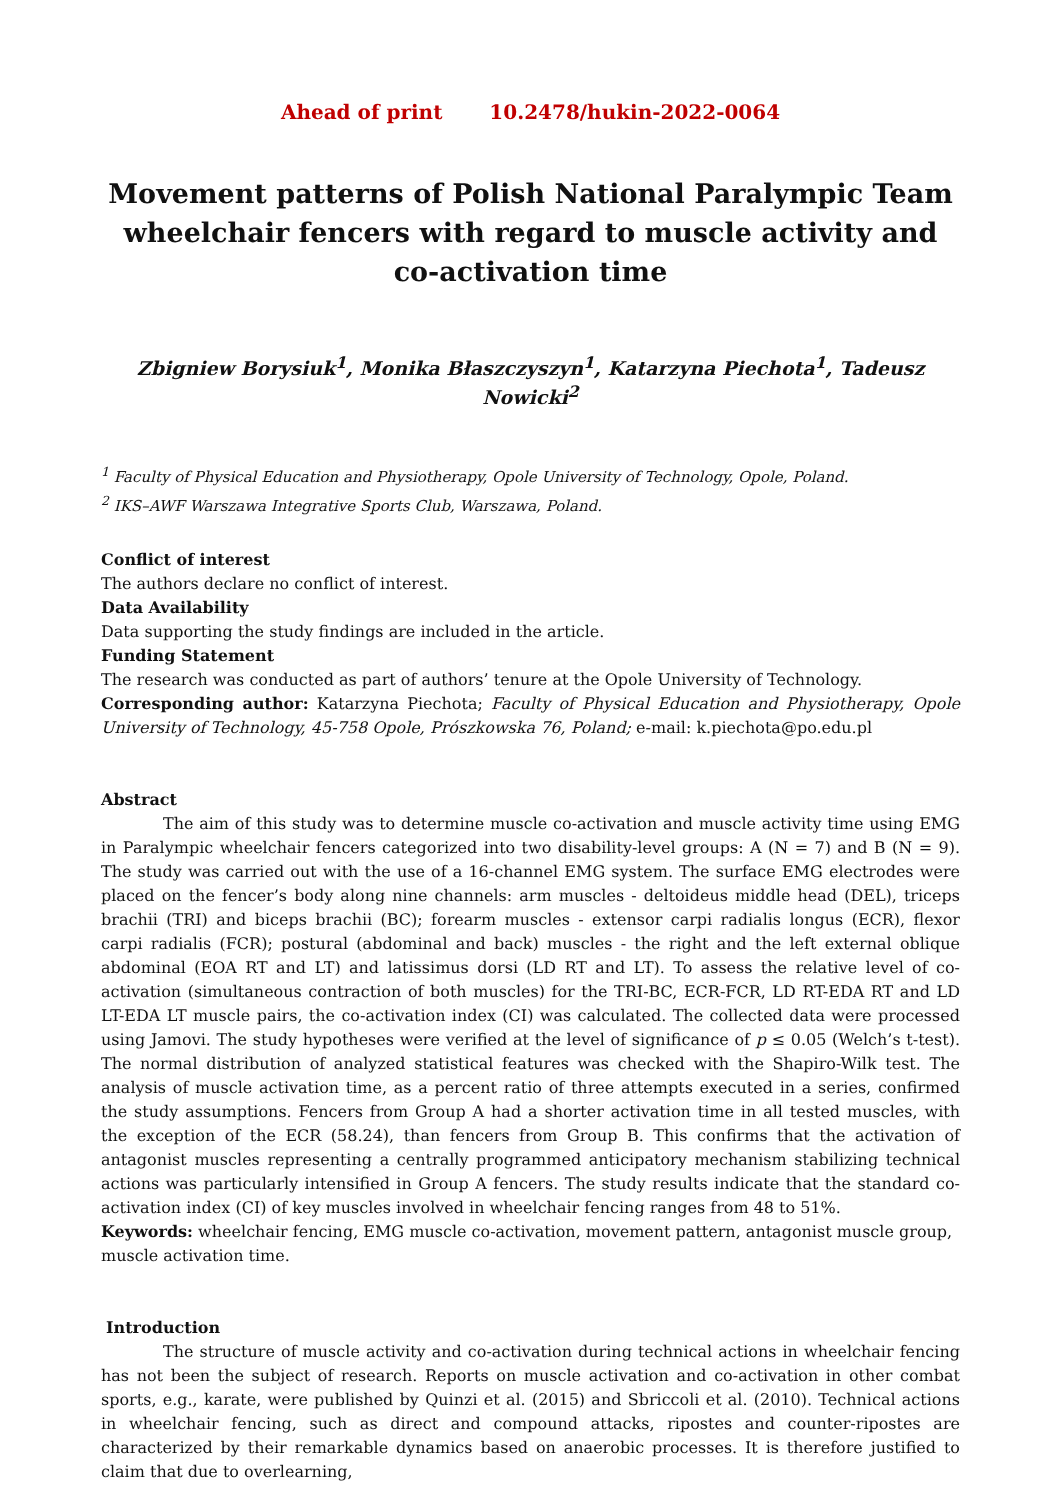Ahead of print 10.2478/hukin-2022-0064
Movement patterns of Polish National Paralympic Team wheelchair fencers with regard to muscle activity and co-activation time
Zbigniew Borysiuk<sup>1</sup>, Monika Błaszczyszyn<sup>1</sup>, Katarzyna Piechota<sup>1</sup>, Tadeusz Nowicki<sup>2</sup>
<sup>1</sup> Faculty of Physical Education and Physiotherapy, Opole University of Technology, Opole, Poland.
<sup>2</sup> IKS–AWF Warszawa Integrative Sports Club, Warszawa, Poland.
Conflict of interest
The authors declare no conflict of interest.
Data Availability
Data supporting the study findings are included in the article.
Funding Statement
The research was conducted as part of authors’ tenure at the Opole University of Technology.
Corresponding author: Katarzyna Piechota; Faculty of Physical Education and Physiotherapy, Opole University of Technology, 45-758 Opole, Prószkowska 76, Poland; e-mail: k.piechota@po.edu.pl
Abstract
The aim of this study was to determine muscle co-activation and muscle activity time using EMG in Paralympic wheelchair fencers categorized into two disability-level groups: A (N = 7) and B (N = 9). The study was carried out with the use of a 16-channel EMG system. The surface EMG electrodes were placed on the fencer’s body along nine channels: arm muscles - deltoideus middle head (DEL), triceps brachii (TRI) and biceps brachii (BC); forearm muscles - extensor carpi radialis longus (ECR), flexor carpi radialis (FCR); postural (abdominal and back) muscles - the right and the left external oblique abdominal (EOA RT and LT) and latissimus dorsi (LD RT and LT). To assess the relative level of co-activation (simultaneous contraction of both muscles) for the TRI-BC, ECR-FCR, LD RT-EDA RT and LD LT-EDA LT muscle pairs, the co-activation index (CI) was calculated. The collected data were processed using Jamovi. The study hypotheses were verified at the level of significance of p ≤ 0.05 (Welch’s t-test). The normal distribution of analyzed statistical features was checked with the Shapiro-Wilk test. The analysis of muscle activation time, as a percent ratio of three attempts executed in a series, confirmed the study assumptions. Fencers from Group A had a shorter activation time in all tested muscles, with the exception of the ECR (58.24), than fencers from Group B. This confirms that the activation of antagonist muscles representing a centrally programmed anticipatory mechanism stabilizing technical actions was particularly intensified in Group A fencers. The study results indicate that the standard co-activation index (CI) of key muscles involved in wheelchair fencing ranges from 48 to 51%.
Keywords: wheelchair fencing, EMG muscle co-activation, movement pattern, antagonist muscle group, muscle activation time.
Introduction
The structure of muscle activity and co-activation during technical actions in wheelchair fencing has not been the subject of research. Reports on muscle activation and co-activation in other combat sports, e.g., karate, were published by Quinzi et al. (2015) and Sbriccoli et al. (2010). Technical actions in wheelchair fencing, such as direct and compound attacks, ripostes and counter-ripostes are characterized by their remarkable dynamics based on anaerobic processes. It is therefore justified to claim that due to overlearning,